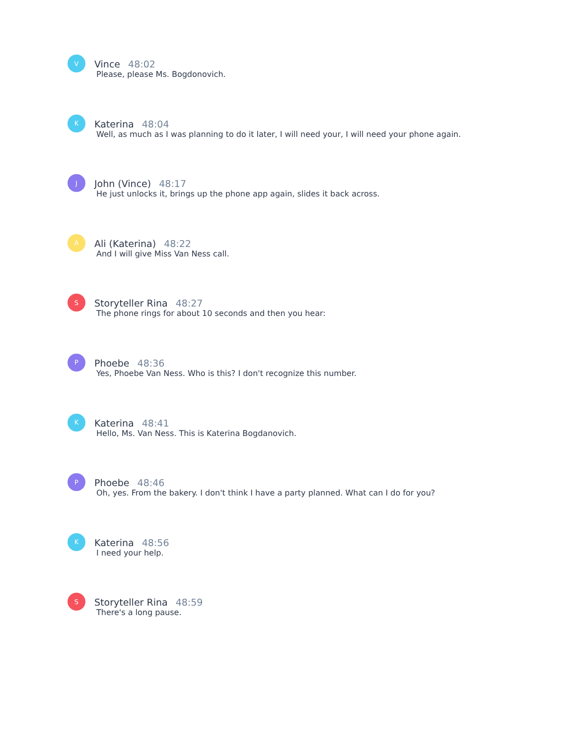V
Vince 48:02
Please, please Ms. Bogdonovich.
K
Katerina 48:04
Well, as much as I was planning to do it later, I will need your, I will need your phone again.
J
John (Vince) 48:17
He just unlocks it, brings up the phone app again, slides it back across.
A
Ali (Katerina) 48:22
And I will give Miss Van Ness call.
S
Storyteller Rina 48:27
The phone rings for about 10 seconds and then you hear:
P
Phoebe 48:36
Yes, Phoebe Van Ness. Who is this? I don't recognize this number.
K
Katerina 48:41
Hello, Ms. Van Ness. This is Katerina Bogdanovich.
P
Phoebe 48:46
Oh, yes. From the bakery. I don't think I have a party planned. What can I do for you?
K
Katerina 48:56
I need your help.
S
Storyteller Rina 48:59
There's a long pause.